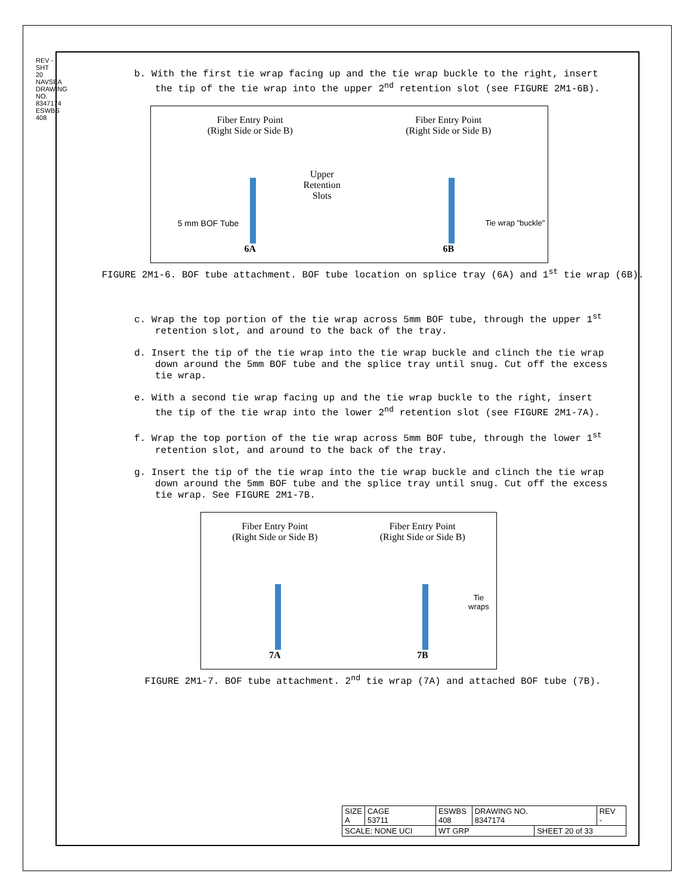REV -
SHT 20
NAVSEA DRAWING NO. 8347174
ESWBS 408
b. With the first tie wrap facing up and the tie wrap buckle to the right, insert the tip of the tie wrap into the upper 2<sup>nd</sup> retention slot (see FIGURE 2M1-6B).
Fiber Entry Point
(Right Side or Side B)
Upper
Retention
Slots
5 mm BOF Tube
6A
Fiber Entry Point
(Right Side or Side B)
Tie wrap "buckle"
6B
FIGURE 2M1-6. BOF tube attachment. BOF tube location on splice tray (6A) and 1<sup>st</sup> tie wrap (6B).
c. Wrap the top portion of the tie wrap across 5mm BOF tube, through the upper 1<sup>st</sup> retention slot, and around to the back of the tray.
d. Insert the tip of the tie wrap into the tie wrap buckle and clinch the tie wrap down around the 5mm BOF tube and the splice tray until snug. Cut off the excess tie wrap.
e. With a second tie wrap facing up and the tie wrap buckle to the right, insert the tip of the tie wrap into the lower 2<sup>nd</sup> retention slot (see FIGURE 2M1-7A).
f. Wrap the top portion of the tie wrap across 5mm BOF tube, through the lower 1<sup>st</sup> retention slot, and around to the back of the tray.
g. Insert the tip of the tie wrap into the tie wrap buckle and clinch the tie wrap down around the 5mm BOF tube and the splice tray until snug. Cut off the excess tie wrap. See FIGURE 2M1-7B.
Fiber Entry Point
(Right Side or Side B)
7A
Fiber Entry Point
(Right Side or Side B)
Tie
wraps
7B
FIGURE 2M1-7. BOF tube attachment. 2<sup>nd</sup> tie wrap (7A) and attached BOF tube (7B).
| SIZE A | CAGE 53711 | ESWBS 408 | DRAWING NO. 8347174 | | REV - |
| SCALE: NONE UCI | | WT GRP | | SHEET 20 of 33 | |